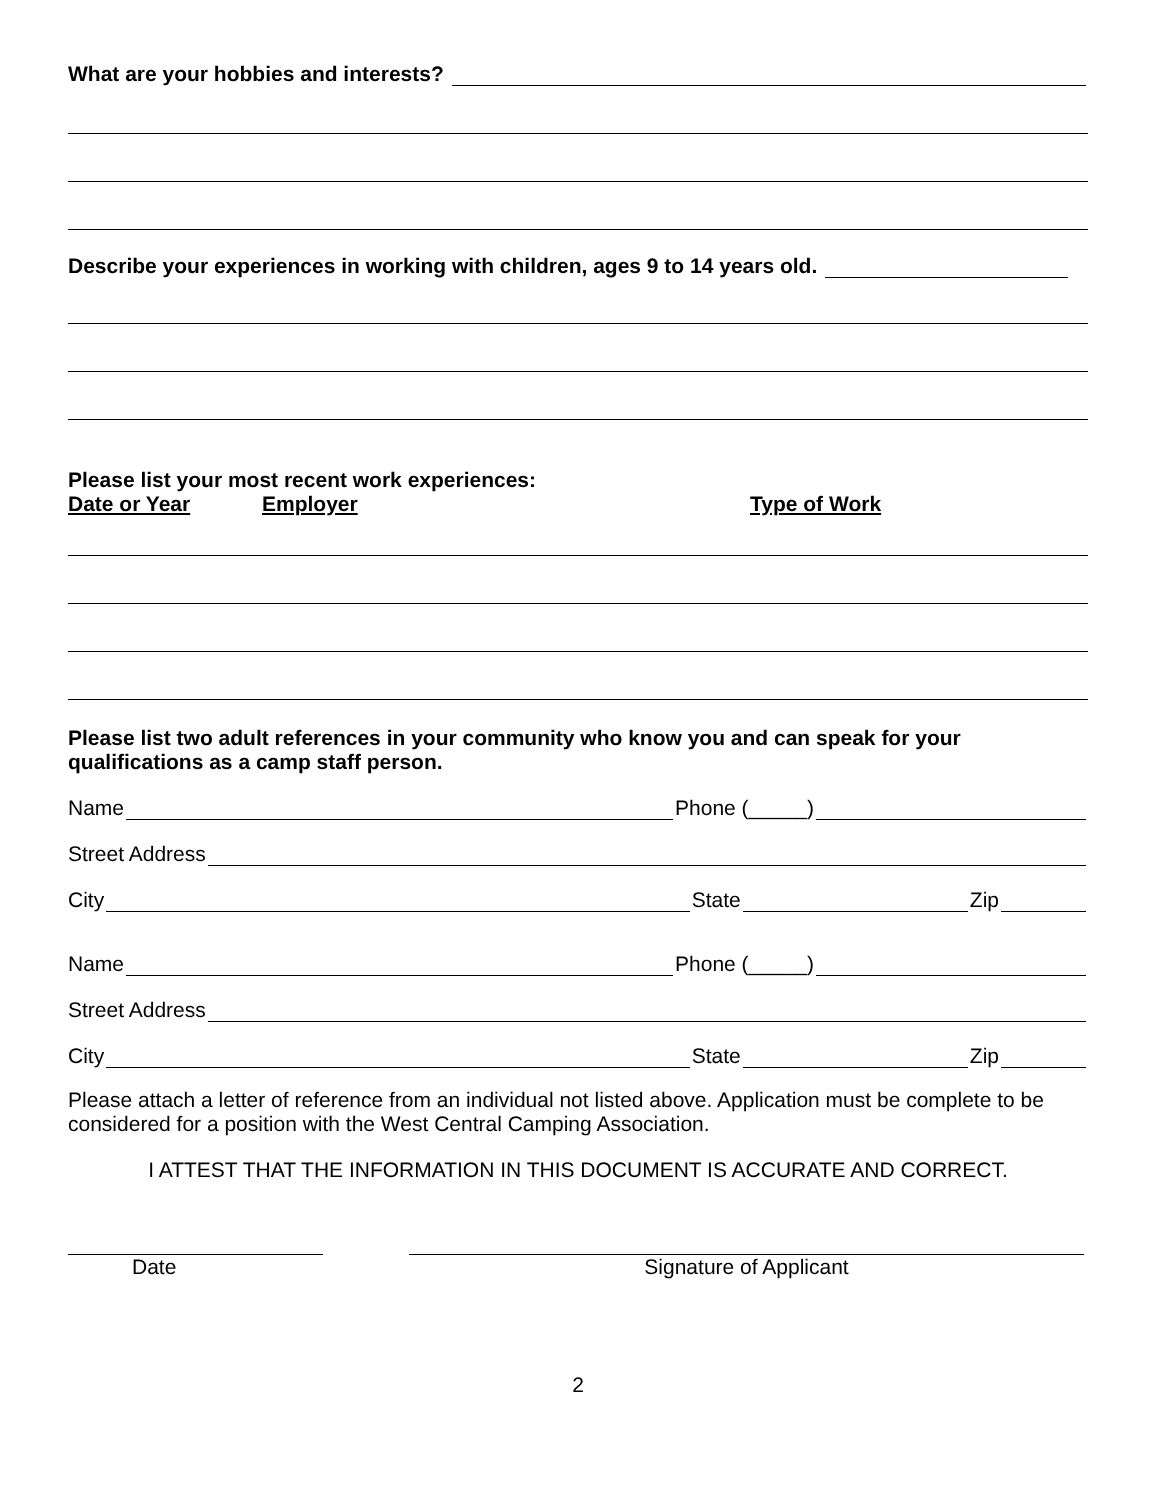What are your hobbies and interests?
Describe your experiences in working with children, ages 9 to 14 years old.
Please list your most recent work experiences:
Date or Year Employer Type of Work
Please list two adult references in your community who know you and can speak for your qualifications as a camp staff person.
Name Phone (_____)
Street Address
City State Zip
Name Phone (_____)
Street Address
City State Zip
Please attach a letter of reference from an individual not listed above. Application must be complete to be considered for a position with the West Central Camping Association.
I ATTEST THAT THE INFORMATION IN THIS DOCUMENT IS ACCURATE AND CORRECT.
Date Signature of Applicant
2